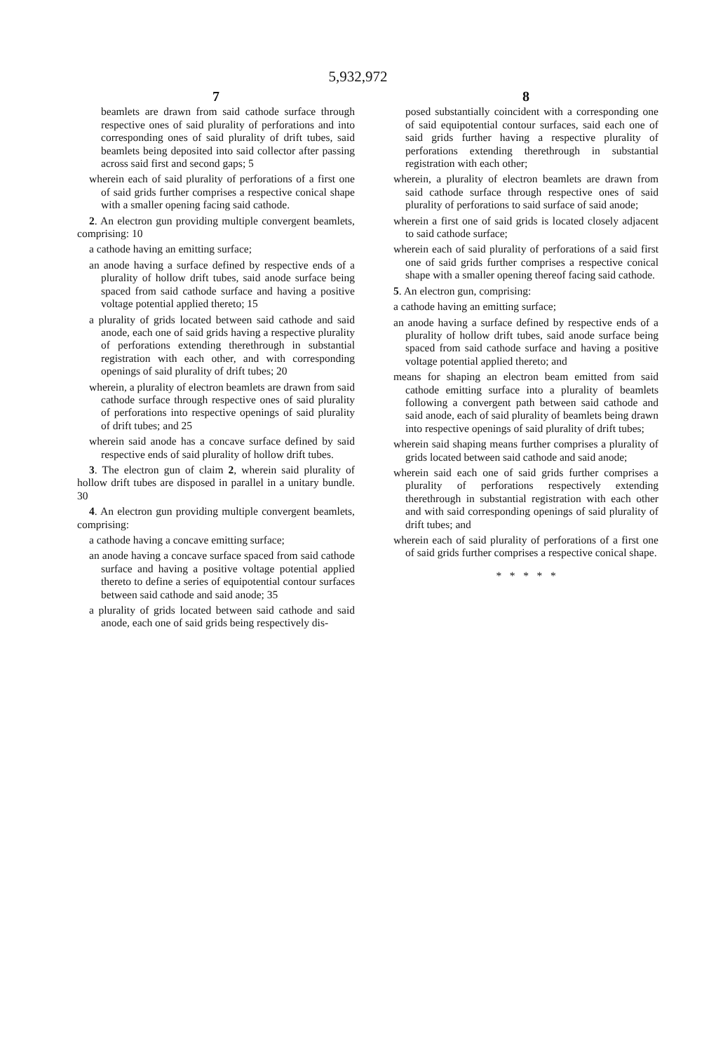5,932,972
7
beamlets are drawn from said cathode surface through respective ones of said plurality of perforations and into corresponding ones of said plurality of drift tubes, said beamlets being deposited into said collector after passing across said first and second gaps; 5
wherein each of said plurality of perforations of a first one of said grids further comprises a respective conical shape with a smaller opening facing said cathode.
2. An electron gun providing multiple convergent beamlets, comprising: 10
a cathode having an emitting surface;
an anode having a surface defined by respective ends of a plurality of hollow drift tubes, said anode surface being spaced from said cathode surface and having a positive voltage potential applied thereto; 15
a plurality of grids located between said cathode and said anode, each one of said grids having a respective plurality of perforations extending therethrough in substantial registration with each other, and with corresponding openings of said plurality of drift tubes; 20
wherein, a plurality of electron beamlets are drawn from said cathode surface through respective ones of said plurality of perforations into respective openings of said plurality of drift tubes; and 25
wherein said anode has a concave surface defined by said respective ends of said plurality of hollow drift tubes.
3. The electron gun of claim 2, wherein said plurality of hollow drift tubes are disposed in parallel in a unitary bundle. 30
4. An electron gun providing multiple convergent beamlets, comprising:
a cathode having a concave emitting surface;
an anode having a concave surface spaced from said cathode surface and having a positive voltage potential applied thereto to define a series of equipotential contour surfaces between said cathode and said anode; 35
a plurality of grids located between said cathode and said anode, each one of said grids being respectively dis-
8
posed substantially coincident with a corresponding one of said equipotential contour surfaces, said each one of said grids further having a respective plurality of perforations extending therethrough in substantial registration with each other;
wherein, a plurality of electron beamlets are drawn from said cathode surface through respective ones of said plurality of perforations to said surface of said anode;
wherein a first one of said grids is located closely adjacent to said cathode surface;
wherein each of said plurality of perforations of a said first one of said grids further comprises a respective conical shape with a smaller opening thereof facing said cathode.
5. An electron gun, comprising:
a cathode having an emitting surface;
an anode having a surface defined by respective ends of a plurality of hollow drift tubes, said anode surface being spaced from said cathode surface and having a positive voltage potential applied thereto; and
means for shaping an electron beam emitted from said cathode emitting surface into a plurality of beamlets following a convergent path between said cathode and said anode, each of said plurality of beamlets being drawn into respective openings of said plurality of drift tubes;
wherein said shaping means further comprises a plurality of grids located between said cathode and said anode;
wherein said each one of said grids further comprises a plurality of perforations respectively extending therethrough in substantial registration with each other and with said corresponding openings of said plurality of drift tubes; and
wherein each of said plurality of perforations of a first one of said grids further comprises a respective conical shape.
* * * * *